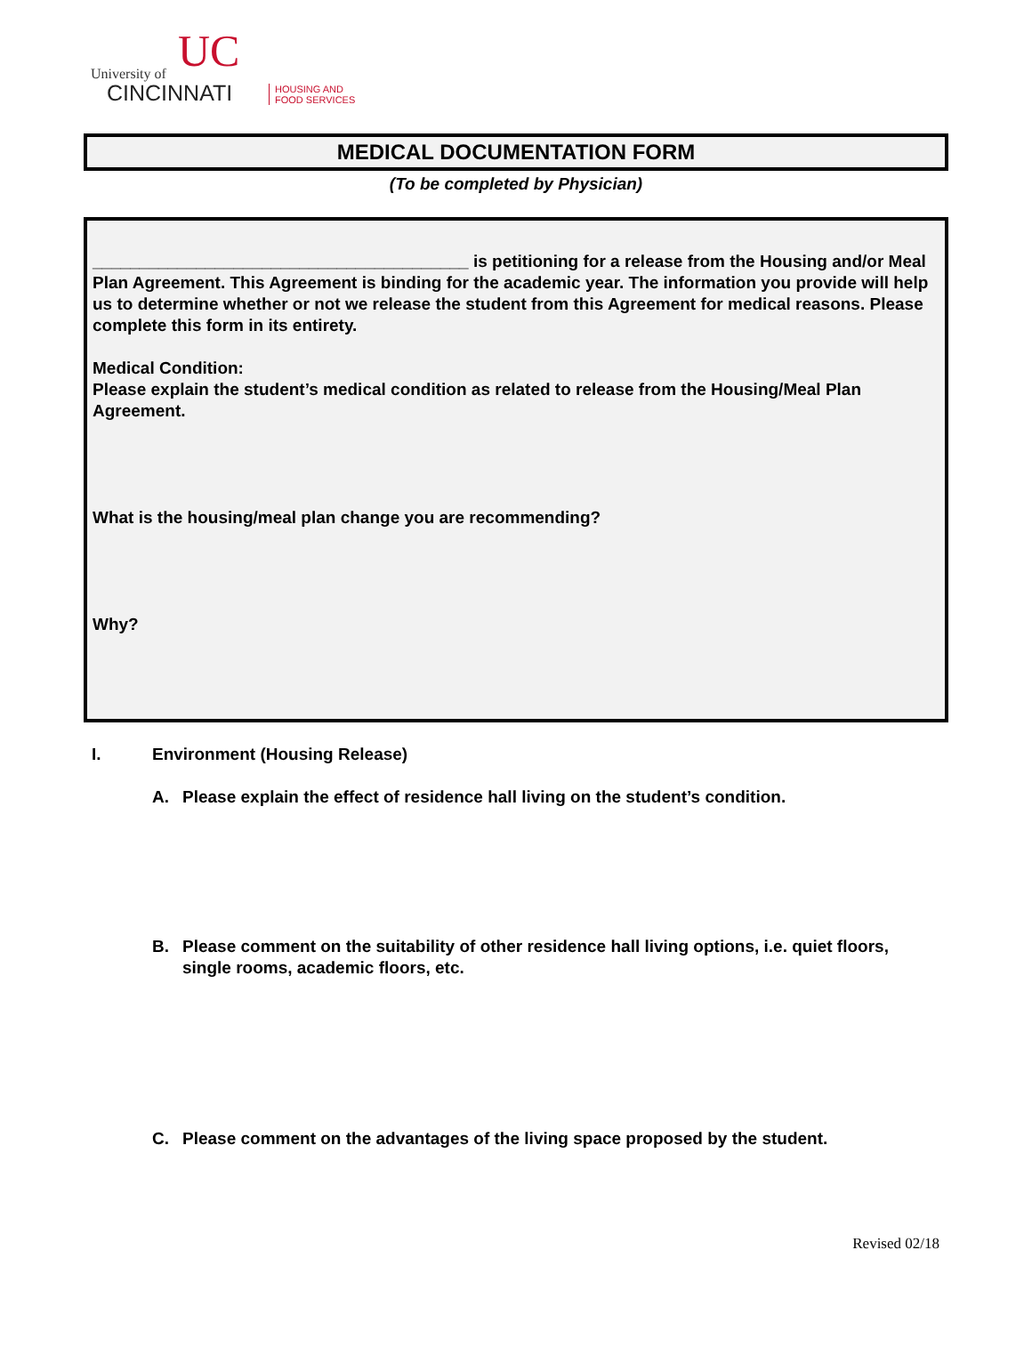UC University of
CINCINNATI HOUSING AND
FOOD SERVICES
MEDICAL DOCUMENTATION FORM
(To be completed by Physician)
________________________________________ is petitioning for a release from the Housing and/or Meal Plan Agreement. This Agreement is binding for the academic year. The information you provide will help us to determine whether or not we release the student from this Agreement for medical reasons. Please complete this form in its entirety.
Medical Condition:
Please explain the student’s medical condition as related to release from the Housing/Meal Plan Agreement.
What is the housing/meal plan change you are recommending?
Why?
I. Environment (Housing Release)
A. Please explain the effect of residence hall living on the student’s condition.
B. Please comment on the suitability of other residence hall living options, i.e. quiet floors, single rooms, academic floors, etc.
C. Please comment on the advantages of the living space proposed by the student.
Revised 02/18